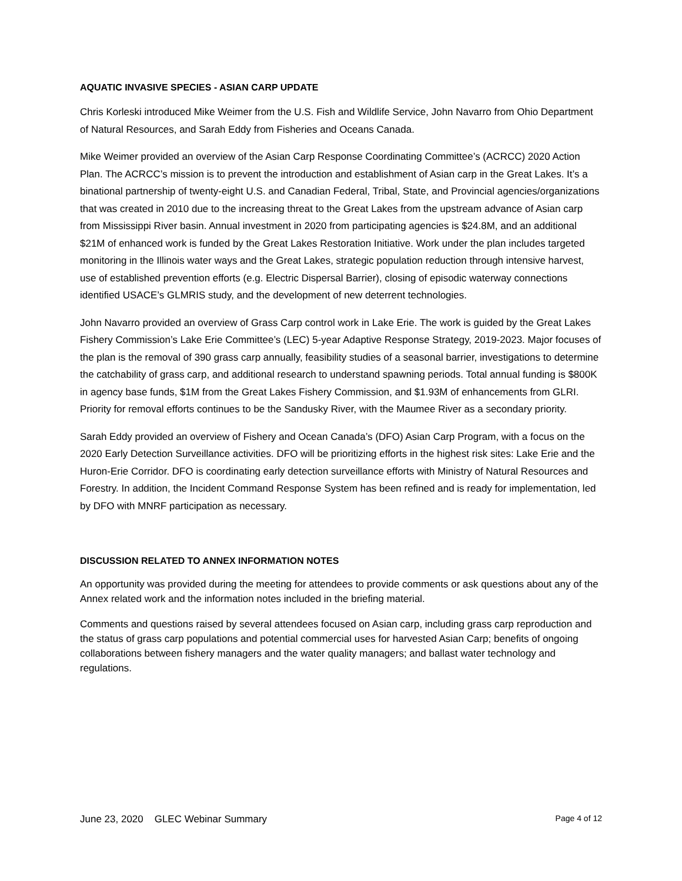AQUATIC INVASIVE SPECIES - ASIAN CARP UPDATE
Chris Korleski introduced Mike Weimer from the U.S. Fish and Wildlife Service, John Navarro from Ohio Department of Natural Resources, and Sarah Eddy from Fisheries and Oceans Canada.
Mike Weimer provided an overview of the Asian Carp Response Coordinating Committee’s (ACRCC) 2020 Action Plan. The ACRCC’s mission is to prevent the introduction and establishment of Asian carp in the Great Lakes. It’s a binational partnership of twenty-eight U.S. and Canadian Federal, Tribal, State, and Provincial agencies/organizations that was created in 2010 due to the increasing threat to the Great Lakes from the upstream advance of Asian carp from Mississippi River basin. Annual investment in 2020 from participating agencies is $24.8M, and an additional $21M of enhanced work is funded by the Great Lakes Restoration Initiative. Work under the plan includes targeted monitoring in the Illinois water ways and the Great Lakes, strategic population reduction through intensive harvest, use of established prevention efforts (e.g. Electric Dispersal Barrier), closing of episodic waterway connections identified USACE’s GLMRIS study, and the development of new deterrent technologies.
John Navarro provided an overview of Grass Carp control work in Lake Erie. The work is guided by the Great Lakes Fishery Commission’s Lake Erie Committee’s (LEC) 5-year Adaptive Response Strategy, 2019-2023. Major focuses of the plan is the removal of 390 grass carp annually, feasibility studies of a seasonal barrier, investigations to determine the catchability of grass carp, and additional research to understand spawning periods. Total annual funding is $800K in agency base funds, $1M from the Great Lakes Fishery Commission, and $1.93M of enhancements from GLRI. Priority for removal efforts continues to be the Sandusky River, with the Maumee River as a secondary priority.
Sarah Eddy provided an overview of Fishery and Ocean Canada’s (DFO) Asian Carp Program, with a focus on the 2020 Early Detection Surveillance activities. DFO will be prioritizing efforts in the highest risk sites: Lake Erie and the Huron-Erie Corridor. DFO is coordinating early detection surveillance efforts with Ministry of Natural Resources and Forestry. In addition, the Incident Command Response System has been refined and is ready for implementation, led by DFO with MNRF participation as necessary.
DISCUSSION RELATED TO ANNEX INFORMATION NOTES
An opportunity was provided during the meeting for attendees to provide comments or ask questions about any of the Annex related work and the information notes included in the briefing material.
Comments and questions raised by several attendees focused on Asian carp, including grass carp reproduction and the status of grass carp populations and potential commercial uses for harvested Asian Carp; benefits of ongoing collaborations between fishery managers and the water quality managers; and ballast water technology and regulations.
June 23, 2020 GLEC Webinar Summary Page 4 of 12